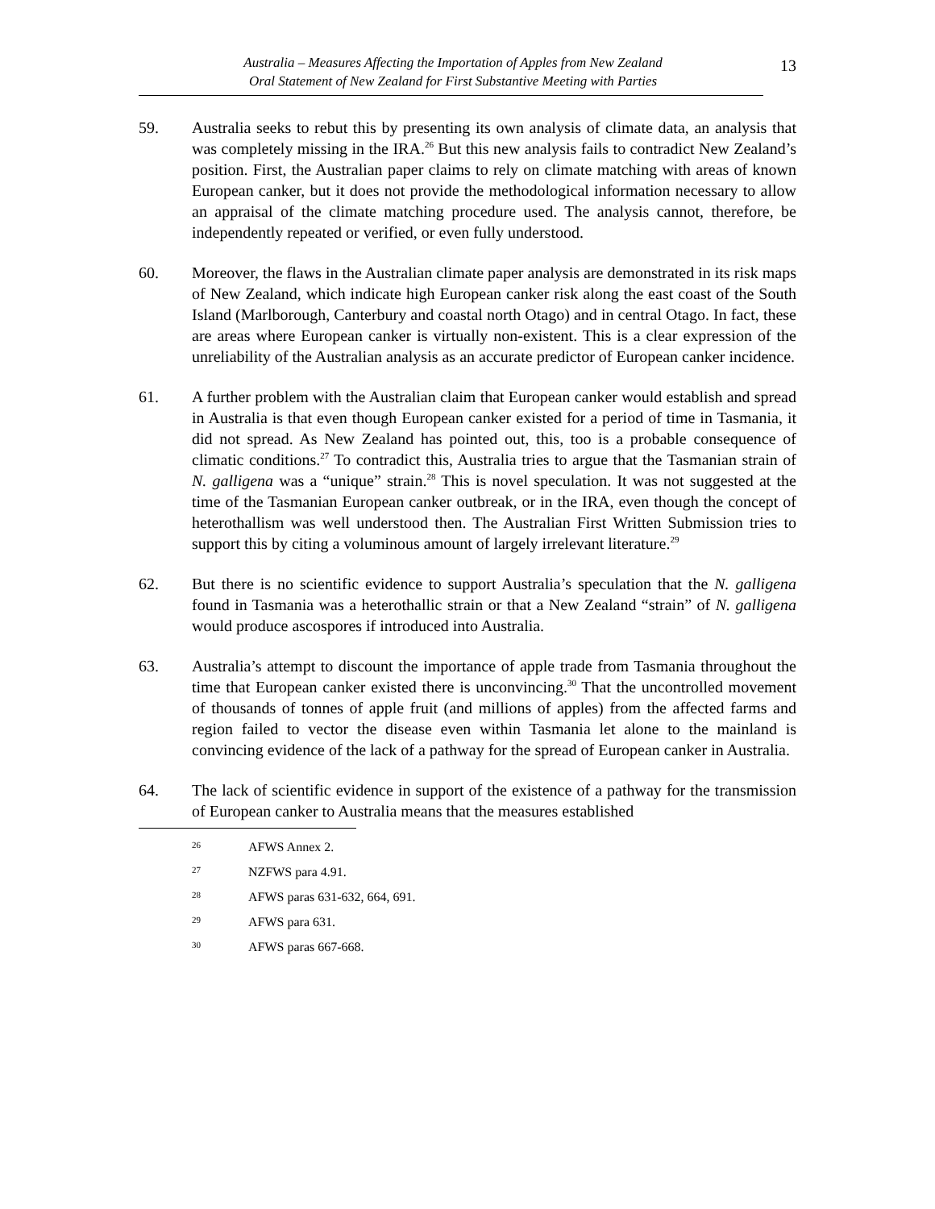Australia – Measures Affecting the Importation of Apples from New Zealand
Oral Statement of New Zealand for First Substantive Meeting with Parties
13
59. Australia seeks to rebut this by presenting its own analysis of climate data, an analysis that was completely missing in the IRA.<sup>26</sup> But this new analysis fails to contradict New Zealand’s position. First, the Australian paper claims to rely on climate matching with areas of known European canker, but it does not provide the methodological information necessary to allow an appraisal of the climate matching procedure used. The analysis cannot, therefore, be independently repeated or verified, or even fully understood.
60. Moreover, the flaws in the Australian climate paper analysis are demonstrated in its risk maps of New Zealand, which indicate high European canker risk along the east coast of the South Island (Marlborough, Canterbury and coastal north Otago) and in central Otago. In fact, these are areas where European canker is virtually non-existent. This is a clear expression of the unreliability of the Australian analysis as an accurate predictor of European canker incidence.
61. A further problem with the Australian claim that European canker would establish and spread in Australia is that even though European canker existed for a period of time in Tasmania, it did not spread. As New Zealand has pointed out, this, too is a probable consequence of climatic conditions.<sup>27</sup> To contradict this, Australia tries to argue that the Tasmanian strain of N. galligena was a “unique” strain.<sup>28</sup> This is novel speculation. It was not suggested at the time of the Tasmanian European canker outbreak, or in the IRA, even though the concept of heterothallism was well understood then. The Australian First Written Submission tries to support this by citing a voluminous amount of largely irrelevant literature.<sup>29</sup>
62. But there is no scientific evidence to support Australia’s speculation that the N. galligena found in Tasmania was a heterothallic strain or that a New Zealand “strain” of N. galligena would produce ascospores if introduced into Australia.
63. Australia’s attempt to discount the importance of apple trade from Tasmania throughout the time that European canker existed there is unconvincing.<sup>30</sup> That the uncontrolled movement of thousands of tonnes of apple fruit (and millions of apples) from the affected farms and region failed to vector the disease even within Tasmania let alone to the mainland is convincing evidence of the lack of a pathway for the spread of European canker in Australia.
64. The lack of scientific evidence in support of the existence of a pathway for the transmission of European canker to Australia means that the measures established
26 AFWS Annex 2.
27 NZFWS para 4.91.
28 AFWS paras 631-632, 664, 691.
29 AFWS para 631.
30 AFWS paras 667-668.